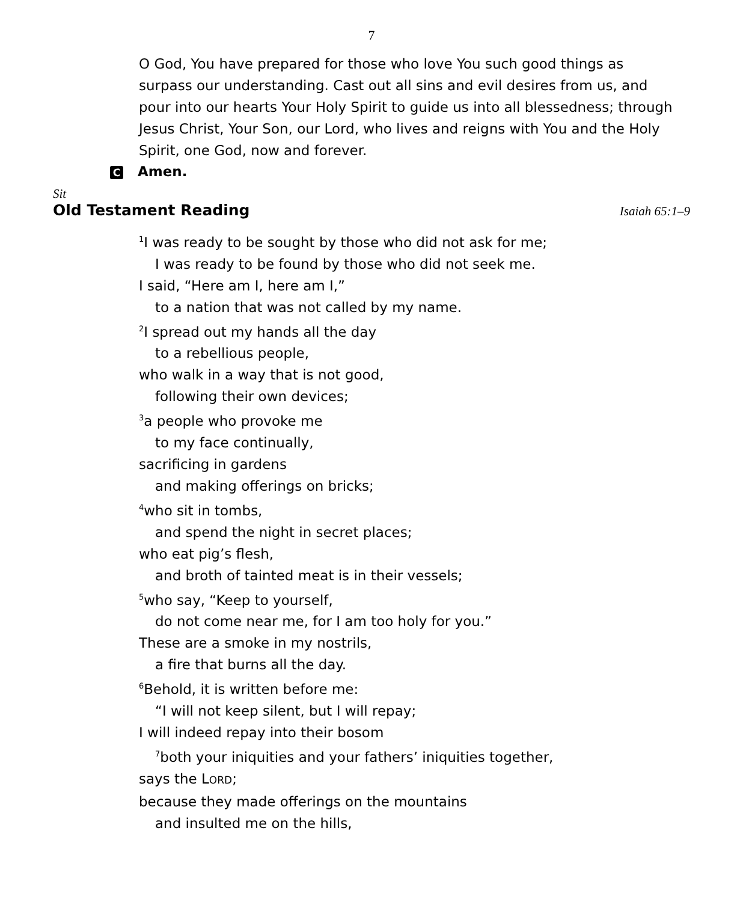7
O God, You have prepared for those who love You such good things as surpass our understanding. Cast out all sins and evil desires from us, and pour into our hearts Your Holy Spirit to guide us into all blessedness; through Jesus Christ, Your Son, our Lord, who lives and reigns with You and the Holy Spirit, one God, now and forever.
C Amen.
Sit
Old Testament Reading Isaiah 65:1–9
<sup>1</sup> I was ready to be sought by those who did not ask for me;
I was ready to be found by those who did not seek me.
I said, “Here am I, here am I,”
to a nation that was not called by my name.
<sup>2</sup> I spread out my hands all the day
to a rebellious people,
who walk in a way that is not good,
following their own devices;
<sup>3</sup> a people who provoke me
to my face continually,
sacrificing in gardens
and making offerings on bricks;
<sup>4</sup> who sit in tombs,
and spend the night in secret places;
who eat pig’s flesh,
and broth of tainted meat is in their vessels;
<sup>5</sup> who say, “Keep to yourself,
do not come near me, for I am too holy for you.”
These are a smoke in my nostrils,
a fire that burns all the day.
<sup>6</sup> Behold, it is written before me:
“I will not keep silent, but I will repay;
I will indeed repay into their bosom
<sup>7</sup> both your iniquities and your fathers’ iniquities together,
says the LORD;
because they made offerings on the mountains
and insulted me on the hills,